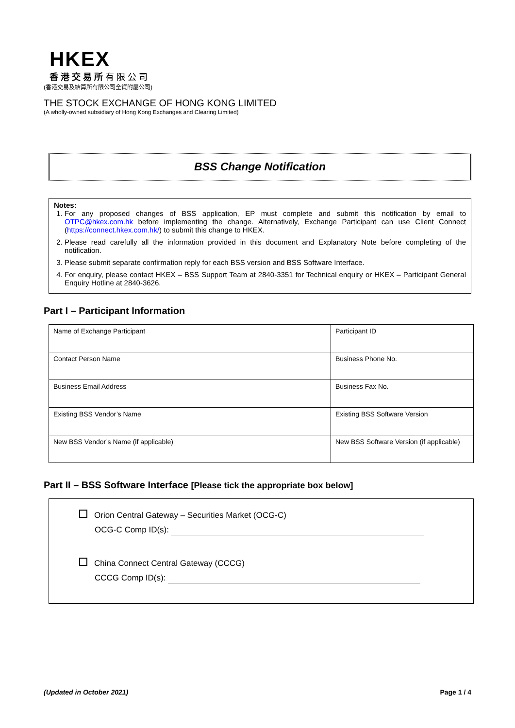HKEX
香 港 交 易 所 有 限 公 司
(香港交易及結算所有限公司全資附屬公司)
THE STOCK EXCHANGE OF HONG KONG LIMITED
(A wholly-owned subsidiary of Hong Kong Exchanges and Clearing Limited)
BSS Change Notification
Notes:
1. For any proposed changes of BSS application, EP must complete and submit this notification by email to OTPC@hkex.com.hk before implementing the change. Alternatively, Exchange Participant can use Client Connect (https://connect.hkex.com.hk/) to submit this change to HKEX.
2. Please read carefully all the information provided in this document and Explanatory Note before completing of the notification.
3. Please submit separate confirmation reply for each BSS version and BSS Software Interface.
4. For enquiry, please contact HKEX – BSS Support Team at 2840-3351 for Technical enquiry or HKEX – Participant General Enquiry Hotline at 2840-3626.
Part I – Participant Information
| Name of Exchange Participant | Participant ID |
| Contact Person Name | Business Phone No. |
| Business Email Address | Business Fax No. |
| Existing BSS Vendor’s Name | Existing BSS Software Version |
| New BSS Vendor’s Name (if applicable) | New BSS Software Version (if applicable) |
Part II – BSS Software Interface [Please tick the appropriate box below]
Orion Central Gateway – Securities Market (OCG-C)
OCG-C Comp ID(s):
China Connect Central Gateway (CCCG)
CCCG Comp ID(s):
(Updated in October 2021) Page 1 / 4